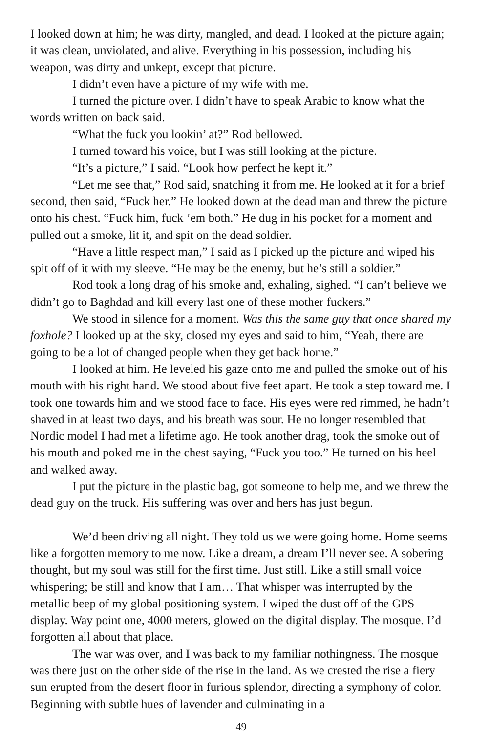I looked down at him; he was dirty, mangled, and dead. I looked at the picture again; it was clean, unviolated, and alive. Everything in his possession, including his weapon, was dirty and unkept, except that picture.
I didn’t even have a picture of my wife with me.
I turned the picture over. I didn’t have to speak Arabic to know what the words written on back said.
“What the fuck you lookin’ at?” Rod bellowed.
I turned toward his voice, but I was still looking at the picture.
“It’s a picture,” I said. “Look how perfect he kept it.”
“Let me see that,” Rod said, snatching it from me. He looked at it for a brief second, then said, “Fuck her.” He looked down at the dead man and threw the picture onto his chest. “Fuck him, fuck ‘em both.” He dug in his pocket for a moment and pulled out a smoke, lit it, and spit on the dead soldier.
“Have a little respect man,” I said as I picked up the picture and wiped his spit off of it with my sleeve. “He may be the enemy, but he’s still a soldier.”
Rod took a long drag of his smoke and, exhaling, sighed. “I can’t believe we didn’t go to Baghdad and kill every last one of these mother fuckers.”
We stood in silence for a moment. Was this the same guy that once shared my foxhole? I looked up at the sky, closed my eyes and said to him, “Yeah, there are going to be a lot of changed people when they get back home.”
I looked at him. He leveled his gaze onto me and pulled the smoke out of his mouth with his right hand. We stood about five feet apart. He took a step toward me. I took one towards him and we stood face to face. His eyes were red rimmed, he hadn’t shaved in at least two days, and his breath was sour. He no longer resembled that Nordic model I had met a lifetime ago. He took another drag, took the smoke out of his mouth and poked me in the chest saying, “Fuck you too.” He turned on his heel and walked away.
I put the picture in the plastic bag, got someone to help me, and we threw the dead guy on the truck. His suffering was over and hers has just begun.
We’d been driving all night. They told us we were going home. Home seems like a forgotten memory to me now. Like a dream, a dream I’ll never see. A sobering thought, but my soul was still for the first time. Just still. Like a still small voice whispering; be still and know that I am… That whisper was interrupted by the metallic beep of my global positioning system. I wiped the dust off of the GPS display. Way point one, 4000 meters, glowed on the digital display. The mosque. I’d forgotten all about that place.
The war was over, and I was back to my familiar nothingness. The mosque was there just on the other side of the rise in the land. As we crested the rise a fiery sun erupted from the desert floor in furious splendor, directing a symphony of color. Beginning with subtle hues of lavender and culminating in a
49